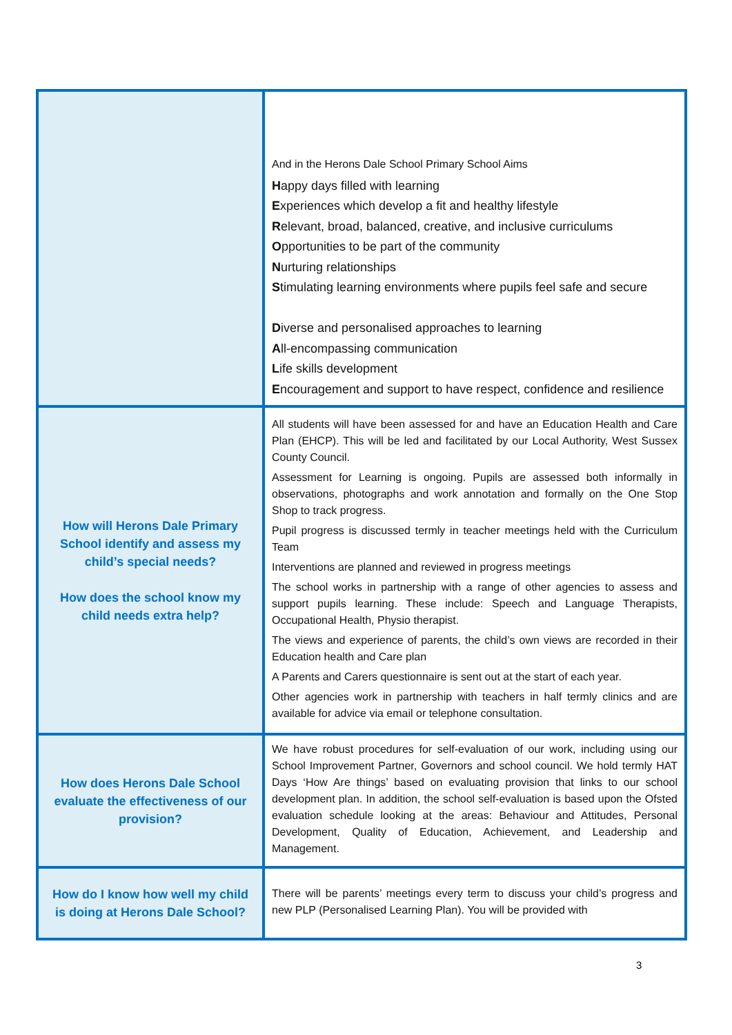| | And in the Herons Dale School Primary School Aims H appy days filled with learning E xperiences which develop a fit and healthy lifestyle R elevant, broad, balanced, creative, and inclusive curriculums O pportunities to be part of the community N urturing relationships S timulating learning environments where pupils feel safe and secure D iverse and personalised approaches to learning A ll-encompassing communication L ife skills development E ncouragement and support to have respect, confidence and resilience |
| How will Herons Dale Primary School identify and assess my child’s special needs? How does the school know my child needs extra help? | All students will have been assessed for and have an Education Health and Care Plan (EHCP). This will be led and facilitated by our Local Authority, West Sussex County Council. Assessment for Learning is ongoing. Pupils are assessed both informally in observations, photographs and work annotation and formally on the One Stop Shop to track progress. Pupil progress is discussed termly in teacher meetings held with the Curriculum Team Interventions are planned and reviewed in progress meetings The school works in partnership with a range of other agencies to assess and support pupils learning. These include: Speech and Language Therapists, Occupational Health, Physio therapist. The views and experience of parents, the child’s own views are recorded in their Education health and Care plan A Parents and Carers questionnaire is sent out at the start of each year. Other agencies work in partnership with teachers in half termly clinics and are available for advice via email or telephone consultation. |
| How does Herons Dale School evaluate the effectiveness of our provision? | We have robust procedures for self-evaluation of our work, including using our School Improvement Partner, Governors and school council. We hold termly HAT Days ‘How Are things’ based on evaluating provision that links to our school development plan. In addition, the school self-evaluation is based upon the Ofsted evaluation schedule looking at the areas: Behaviour and Attitudes, Personal Development, Quality of Education, Achievement, and Leadership and Management. |
| How do I know how well my child is doing at Herons Dale School? | There will be parents’ meetings every term to discuss your child’s progress and new PLP (Personalised Learning Plan). You will be provided with |
3